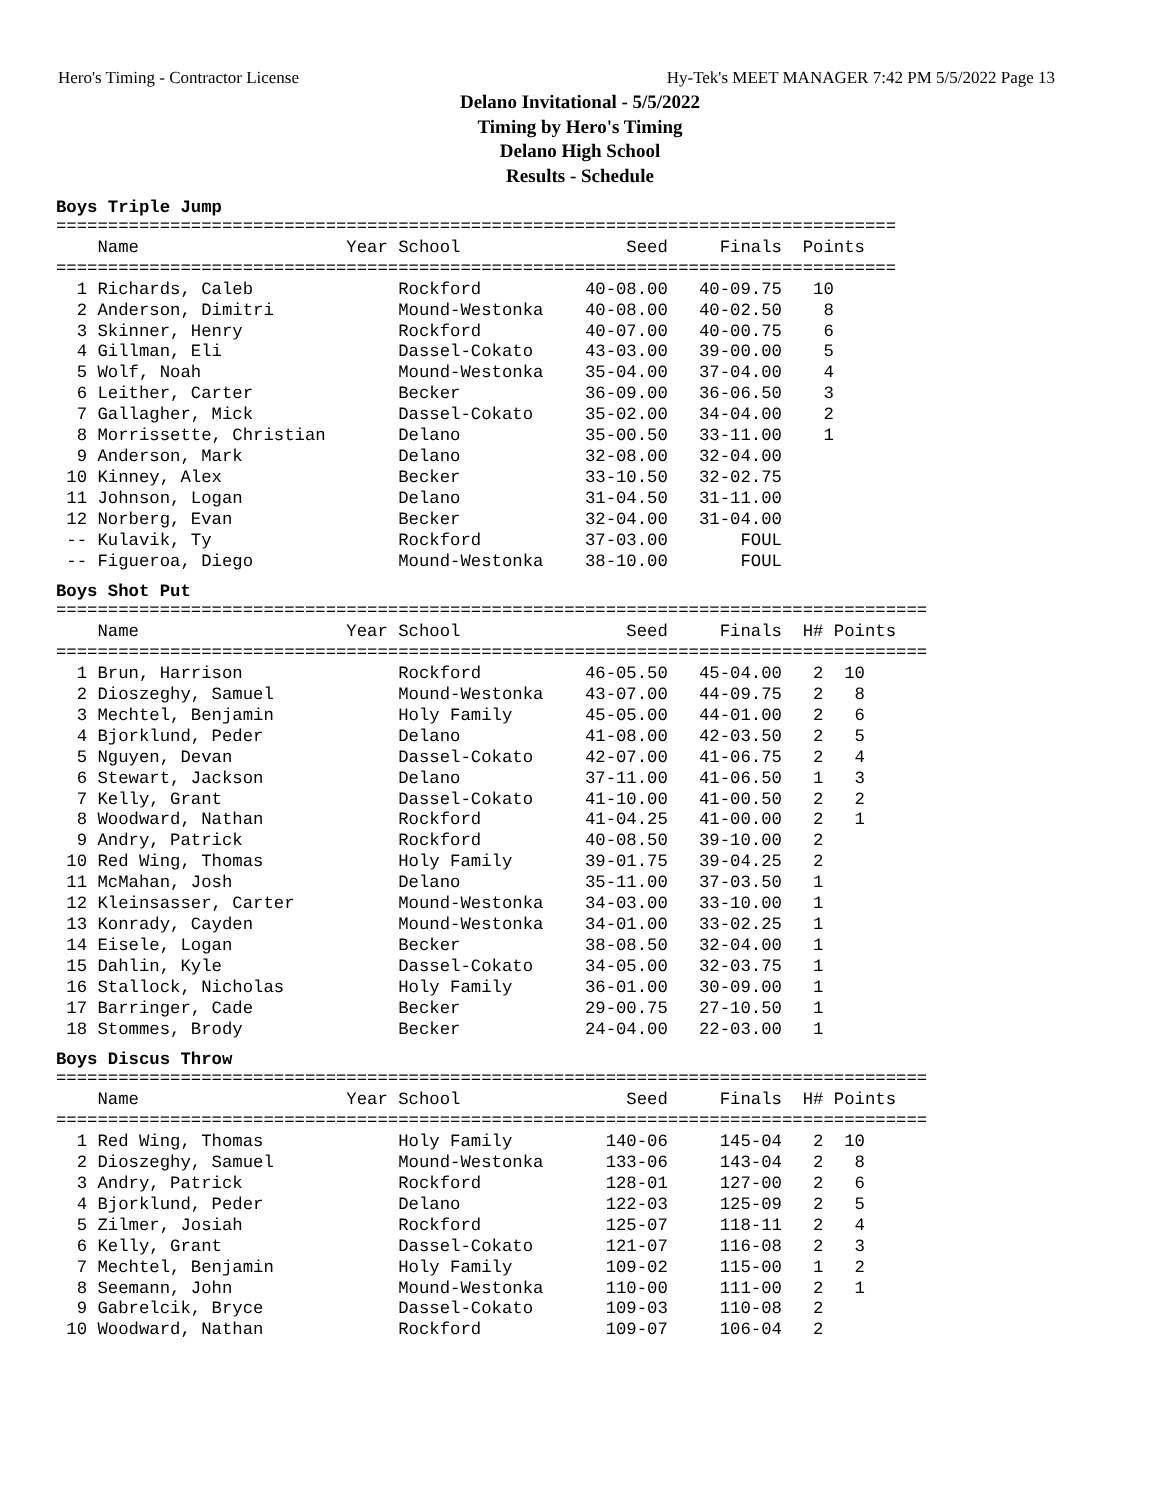Hero's Timing - Contractor License Hy-Tek's MEET MANAGER 7:42 PM 5/5/2022 Page 13
Delano Invitational - 5/5/2022
Timing by Hero's Timing
Delano High School
Results - Schedule
Boys Triple Jump
=================================================================================
    Name                    Year School                Seed     Finals  Points
=================================================================================
  1 Richards, Caleb              Rockford          40-08.00   40-09.75   10
  2 Anderson, Dimitri            Mound-Westonka    40-08.00   40-02.50    8
  3 Skinner, Henry               Rockford          40-07.00   40-00.75    6
  4 Gillman, Eli                 Dassel-Cokato     43-03.00   39-00.00    5
  5 Wolf, Noah                   Mound-Westonka    35-04.00   37-04.00    4
  6 Leither, Carter              Becker            36-09.00   36-06.50    3
  7 Gallagher, Mick              Dassel-Cokato     35-02.00   34-04.00    2
  8 Morrissette, Christian       Delano            35-00.50   33-11.00    1
  9 Anderson, Mark               Delano            32-08.00   32-04.00
 10 Kinney, Alex                 Becker            33-10.50   32-02.75
 11 Johnson, Logan               Delano            31-04.50   31-11.00
 12 Norberg, Evan                Becker            32-04.00   31-04.00
 -- Kulavik, Ty                  Rockford          37-03.00       FOUL
 -- Figueroa, Diego              Mound-Westonka    38-10.00       FOUL
Boys Shot Put
====================================================================================
    Name                    Year School                Seed     Finals  H# Points
====================================================================================
  1 Brun, Harrison               Rockford          46-05.50   45-04.00   2  10
  2 Dioszeghy, Samuel            Mound-Westonka    43-07.00   44-09.75   2   8
  3 Mechtel, Benjamin            Holy Family       45-05.00   44-01.00   2   6
  4 Bjorklund, Peder             Delano            41-08.00   42-03.50   2   5
  5 Nguyen, Devan                Dassel-Cokato     42-07.00   41-06.75   2   4
  6 Stewart, Jackson             Delano            37-11.00   41-06.50   1   3
  7 Kelly, Grant                 Dassel-Cokato     41-10.00   41-00.50   2   2
  8 Woodward, Nathan             Rockford          41-04.25   41-00.00   2   1
  9 Andry, Patrick               Rockford          40-08.50   39-10.00   2
 10 Red Wing, Thomas             Holy Family       39-01.75   39-04.25   2
 11 McMahan, Josh                Delano            35-11.00   37-03.50   1
 12 Kleinsasser, Carter          Mound-Westonka    34-03.00   33-10.00   1
 13 Konrady, Cayden              Mound-Westonka    34-01.00   33-02.25   1
 14 Eisele, Logan                Becker            38-08.50   32-04.00   1
 15 Dahlin, Kyle                 Dassel-Cokato     34-05.00   32-03.75   1
 16 Stallock, Nicholas           Holy Family       36-01.00   30-09.00   1
 17 Barringer, Cade              Becker            29-00.75   27-10.50   1
 18 Stommes, Brody               Becker            24-04.00   22-03.00   1
Boys Discus Throw
====================================================================================
    Name                    Year School                Seed     Finals  H# Points
====================================================================================
  1 Red Wing, Thomas             Holy Family         140-06     145-04   2  10
  2 Dioszeghy, Samuel            Mound-Westonka      133-06     143-04   2   8
  3 Andry, Patrick               Rockford            128-01     127-00   2   6
  4 Bjorklund, Peder             Delano              122-03     125-09   2   5
  5 Zilmer, Josiah               Rockford            125-07     118-11   2   4
  6 Kelly, Grant                 Dassel-Cokato       121-07     116-08   2   3
  7 Mechtel, Benjamin            Holy Family         109-02     115-00   1   2
  8 Seemann, John                Mound-Westonka      110-00     111-00   2   1
  9 Gabrelcik, Bryce             Dassel-Cokato       109-03     110-08   2
 10 Woodward, Nathan             Rockford            109-07     106-04   2